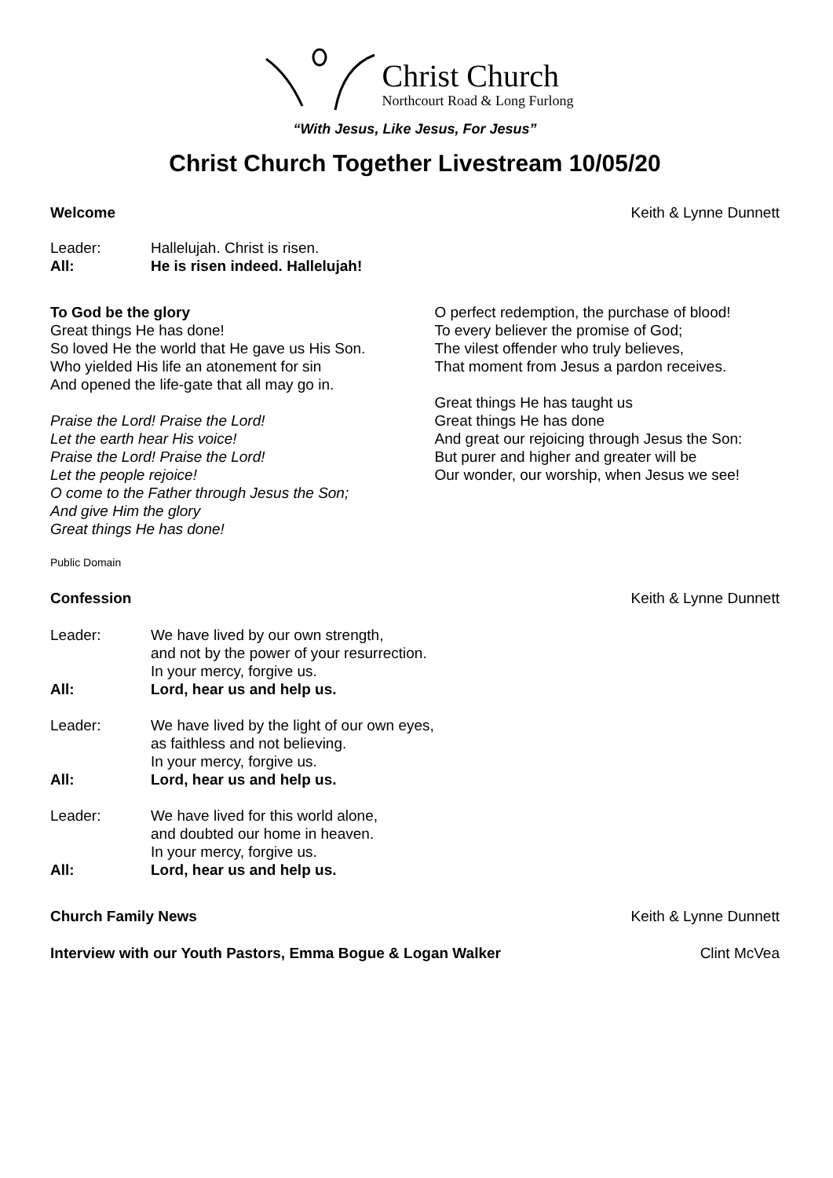Christ Church Northcourt Road & Long Furlong
“With Jesus, Like Jesus, For Jesus”
Christ Church Together Livestream 10/05/20
Welcome Keith & Lynne Dunnett
Leader: Hallelujah. Christ is risen.
All: He is risen indeed. Hallelujah!
To God be the glory
Great things He has done!
So loved He the world that He gave us His Son.
Who yielded His life an atonement for sin
And opened the life-gate that all may go in.
Praise the Lord! Praise the Lord!
Let the earth hear His voice!
Praise the Lord! Praise the Lord!
Let the people rejoice!
O come to the Father through Jesus the Son;
And give Him the glory
Great things He has done!
O perfect redemption, the purchase of blood!
To every believer the promise of God;
The vilest offender who truly believes,
That moment from Jesus a pardon receives.
Great things He has taught us
Great things He has done
And great our rejoicing through Jesus the Son:
But purer and higher and greater will be
Our wonder, our worship, when Jesus we see!
Public Domain
Confession Keith & Lynne Dunnett
Leader: We have lived by our own strength,
and not by the power of your resurrection.
In your mercy, forgive us.
All: Lord, hear us and help us.
Leader: We have lived by the light of our own eyes,
as faithless and not believing.
In your mercy, forgive us.
All: Lord, hear us and help us.
Leader: We have lived for this world alone,
and doubted our home in heaven.
In your mercy, forgive us.
All: Lord, hear us and help us.
Church Family News Keith & Lynne Dunnett
Interview with our Youth Pastors, Emma Bogue & Logan Walker Clint McVea